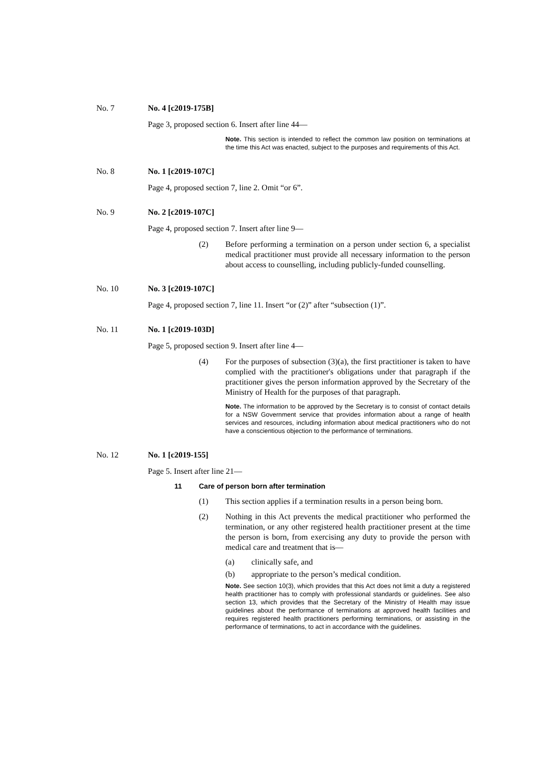No. 7 No. 4 [c2019-175B]
Page 3, proposed section 6. Insert after line 44—
Note. This section is intended to reflect the common law position on terminations at the time this Act was enacted, subject to the purposes and requirements of this Act.
No. 8 No. 1 [c2019-107C]
Page 4, proposed section 7, line 2. Omit “or 6”.
No. 9 No. 2 [c2019-107C]
Page 4, proposed section 7. Insert after line 9—
(2) Before performing a termination on a person under section 6, a specialist medical practitioner must provide all necessary information to the person about access to counselling, including publicly-funded counselling.
No. 10 No. 3 [c2019-107C]
Page 4, proposed section 7, line 11. Insert “or (2)” after “subsection (1)”.
No. 11 No. 1 [c2019-103D]
Page 5, proposed section 9. Insert after line 4—
(4) For the purposes of subsection (3)(a), the first practitioner is taken to have complied with the practitioner's obligations under that paragraph if the practitioner gives the person information approved by the Secretary of the Ministry of Health for the purposes of that paragraph.
Note. The information to be approved by the Secretary is to consist of contact details for a NSW Government service that provides information about a range of health services and resources, including information about medical practitioners who do not have a conscientious objection to the performance of terminations.
No. 12 No. 1 [c2019-155]
Page 5. Insert after line 21—
11 Care of person born after termination
(1) This section applies if a termination results in a person being born.
(2) Nothing in this Act prevents the medical practitioner who performed the termination, or any other registered health practitioner present at the time the person is born, from exercising any duty to provide the person with medical care and treatment that is—
(a) clinically safe, and
(b) appropriate to the person’s medical condition.
Note. See section 10(3), which provides that this Act does not limit a duty a registered health practitioner has to comply with professional standards or guidelines. See also section 13, which provides that the Secretary of the Ministry of Health may issue guidelines about the performance of terminations at approved health facilities and requires registered health practitioners performing terminations, or assisting in the performance of terminations, to act in accordance with the guidelines.